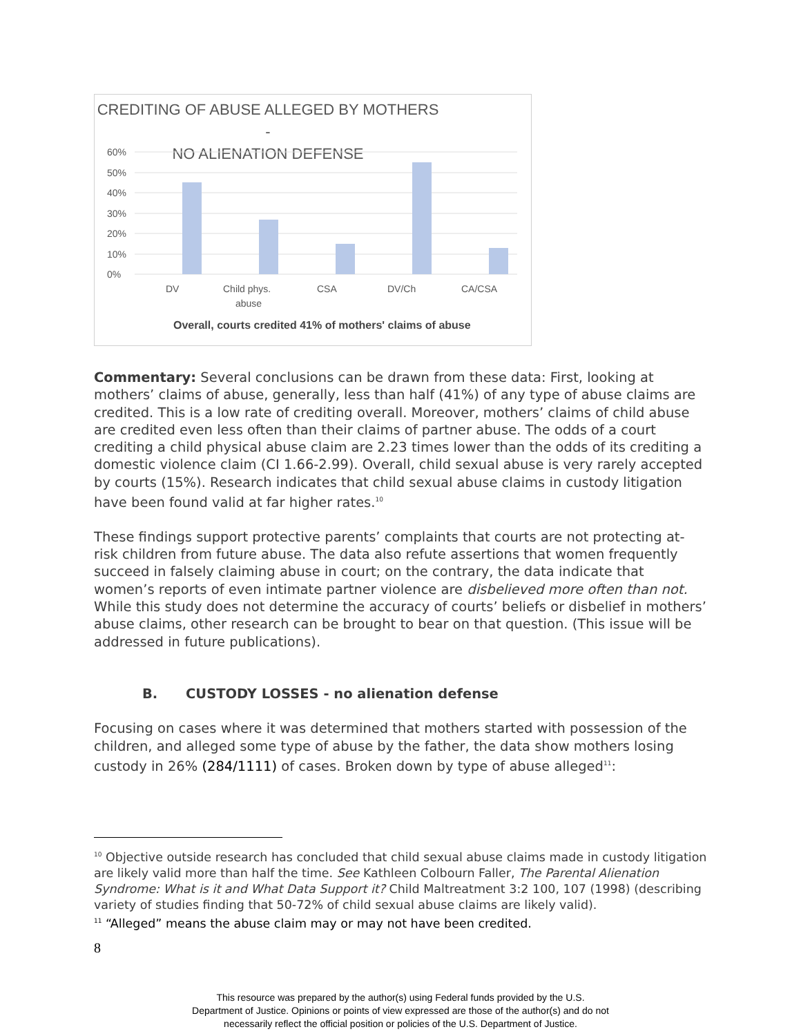CREDITING OF ABUSE ALLEGED BY MOTHERS -
NO ALIENATION DEFENSE
60%
50%
40%
30%
20%
10%
0%
DV
Child phys.
abuse
CSA
DV/Ch
CA/CSA
Overall, courts credited 41% of mothers' claims of abuse
Commentary: Several conclusions can be drawn from these data: First, looking at mothers’ claims of abuse, generally, less than half (41%) of any type of abuse claims are credited. This is a low rate of crediting overall. Moreover, mothers’ claims of child abuse are credited even less often than their claims of partner abuse. The odds of a court crediting a child physical abuse claim are 2.23 times lower than the odds of its crediting a domestic violence claim (CI 1.66-2.99). Overall, child sexual abuse is very rarely accepted by courts (15%). Research indicates that child sexual abuse claims in custody litigation have been found valid at far higher rates.<sup>10</sup>
These findings support protective parents’ complaints that courts are not protecting at-risk children from future abuse. The data also refute assertions that women frequently succeed in falsely claiming abuse in court; on the contrary, the data indicate that women’s reports of even intimate partner violence are disbelieved more often than not. While this study does not determine the accuracy of courts’ beliefs or disbelief in mothers’ abuse claims, other research can be brought to bear on that question. (This issue will be addressed in future publications).
B. CUSTODY LOSSES - no alienation defense
Focusing on cases where it was determined that mothers started with possession of the children, and alleged some type of abuse by the father, the data show mothers losing custody in 26% (284/1111) of cases. Broken down by type of abuse alleged<sup>11</sup>:
<sup>10</sup> Objective outside research has concluded that child sexual abuse claims made in custody litigation are likely valid more than half the time. See Kathleen Colbourn Faller, The Parental Alienation Syndrome: What is it and What Data Support it? Child Maltreatment 3:2 100, 107 (1998) (describing variety of studies finding that 50-72% of child sexual abuse claims are likely valid).
<sup>11</sup> “Alleged” means the abuse claim may or may not have been credited.
8
This resource was prepared by the author(s) using Federal funds provided by the U.S.
Department of Justice. Opinions or points of view expressed are those of the author(s) and do not
necessarily reflect the official position or policies of the U.S. Department of Justice.